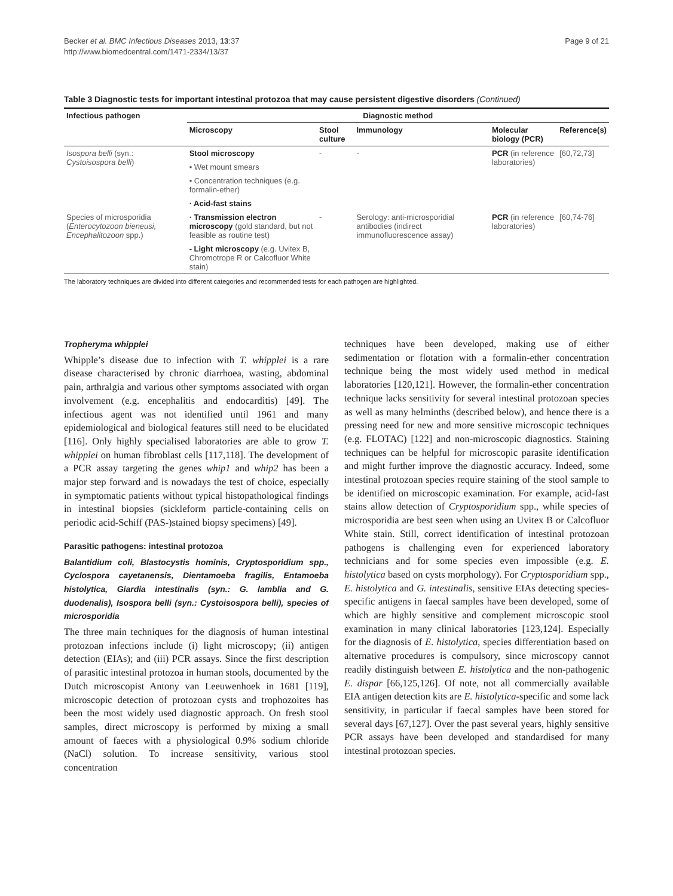Becker et al. BMC Infectious Diseases 2013, 13:37
http://www.biomedcentral.com/1471-2334/13/37
Page 9 of 21
Table 3 Diagnostic tests for important intestinal protozoa that may cause persistent digestive disorders (Continued)
| Infectious pathogen | Diagnostic method | | | | |
| --- | --- | --- | --- | --- | --- |
| | Microscopy | Stool culture | Immunology | Molecular biology (PCR) | Reference(s) |
| Isospora belli (syn.: Cystoisospora belli ) | Stool microscopy | - | - | PCR (in reference laboratories) | [60,72,73] |
| | • Wet mount smears | | | | |
| | • Concentration techniques (e.g. formalin-ether) | | | | |
| | · Acid-fast stains | | | | |
| Species of microsporidia ( Enterocytozoon bieneusi, Encephalitozoon spp.) | · Transmission electron microscopy (gold standard, but not feasible as routine test) | - | Serology: anti-microsporidial antibodies (indirect immunofluorescence assay) | PCR (in reference laboratories) | [60,74-76] |
| | - Light microscopy (e.g. Uvitex B, Chromotrope R or Calcofluor White stain) | | | | |
The laboratory techniques are divided into different categories and recommended tests for each pathogen are highlighted.
Tropheryma whipplei
Whipple’s disease due to infection with T. whipplei is a rare disease characterised by chronic diarrhoea, wasting, abdominal pain, arthralgia and various other symptoms associated with organ involvement (e.g. encephalitis and endocarditis) [49]. The infectious agent was not identified until 1961 and many epidemiological and biological features still need to be elucidated [116]. Only highly specialised laboratories are able to grow T. whipplei on human fibroblast cells [117,118]. The development of a PCR assay targeting the genes whip1 and whip2 has been a major step forward and is nowadays the test of choice, especially in symptomatic patients without typical histopathological findings in intestinal biopsies (sickleform particle-containing cells on periodic acid-Schiff (PAS-)stained biopsy specimens) [49].
Parasitic pathogens: intestinal protozoa
Balantidium coli, Blastocystis hominis, Cryptosporidium spp., Cyclospora cayetanensis, Dientamoeba fragilis, Entamoeba histolytica, Giardia intestinalis (syn.: G. lamblia and G. duodenalis), Isospora belli (syn.: Cystoisospora belli), species of microsporidia
The three main techniques for the diagnosis of human intestinal protozoan infections include (i) light microscopy; (ii) antigen detection (EIAs); and (iii) PCR assays. Since the first description of parasitic intestinal protozoa in human stools, documented by the Dutch microscopist Antony van Leeuwenhoek in 1681 [119], microscopic detection of protozoan cysts and trophozoites has been the most widely used diagnostic approach. On fresh stool samples, direct microscopy is performed by mixing a small amount of faeces with a physiological 0.9% sodium chloride (NaCl) solution. To increase sensitivity, various stool concentration
techniques have been developed, making use of either sedimentation or flotation with a formalin-ether concentration technique being the most widely used method in medical laboratories [120,121]. However, the formalin-ether concentration technique lacks sensitivity for several intestinal protozoan species as well as many helminths (described below), and hence there is a pressing need for new and more sensitive microscopic techniques (e.g. FLOTAC) [122] and non-microscopic diagnostics. Staining techniques can be helpful for microscopic parasite identification and might further improve the diagnostic accuracy. Indeed, some intestinal protozoan species require staining of the stool sample to be identified on microscopic examination. For example, acid-fast stains allow detection of Cryptosporidium spp., while species of microsporidia are best seen when using an Uvitex B or Calcofluor White stain. Still, correct identification of intestinal protozoan pathogens is challenging even for experienced laboratory technicians and for some species even impossible (e.g. E. histolytica based on cysts morphology). For Cryptosporidium spp., E. histolytica and G. intestinalis, sensitive EIAs detecting species-specific antigens in faecal samples have been developed, some of which are highly sensitive and complement microscopic stool examination in many clinical laboratories [123,124]. Especially for the diagnosis of E. histolytica, species differentiation based on alternative procedures is compulsory, since microscopy cannot readily distinguish between E. histolytica and the non-pathogenic E. dispar [66,125,126]. Of note, not all commercially available EIA antigen detection kits are E. histolytica-specific and some lack sensitivity, in particular if faecal samples have been stored for several days [67,127]. Over the past several years, highly sensitive PCR assays have been developed and standardised for many intestinal protozoan species.